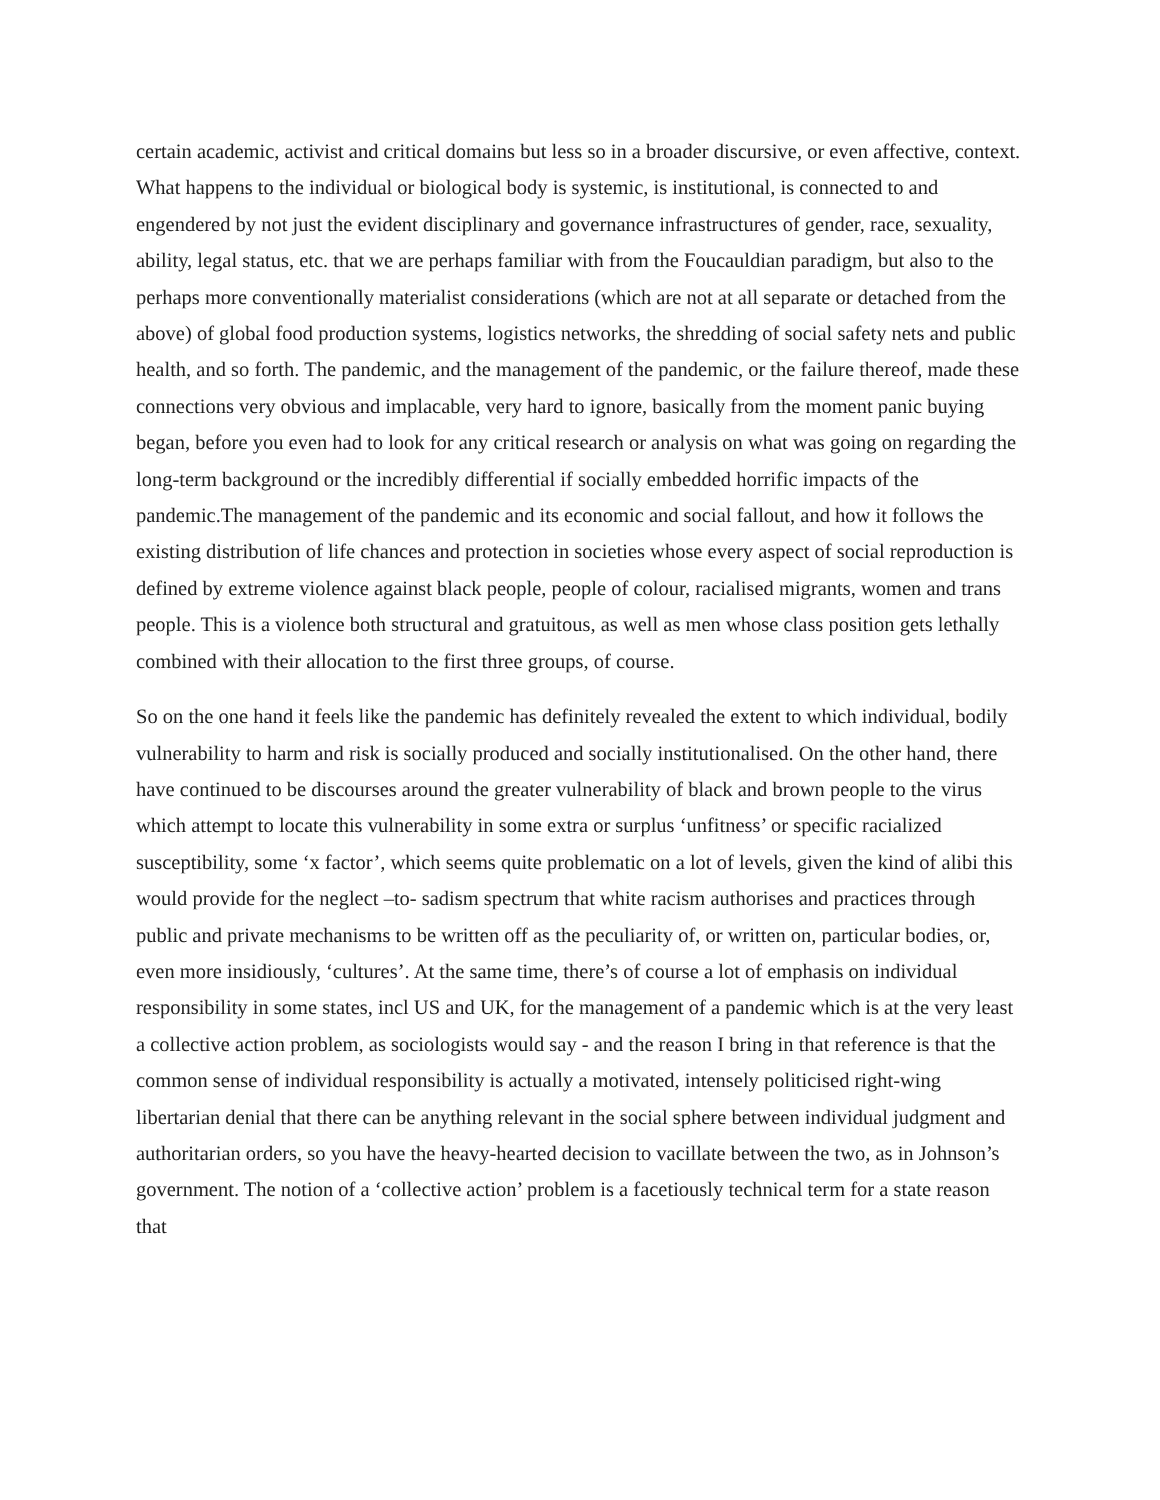certain academic, activist and critical domains but less so in a broader discursive, or even affective, context. What happens to the individual or biological body is systemic, is institutional, is connected to and engendered by not just the evident disciplinary and governance infrastructures of gender, race, sexuality, ability, legal status, etc. that we are perhaps familiar with from the Foucauldian paradigm, but also to the perhaps more conventionally materialist considerations (which are not at all separate or detached from the above) of global food production systems, logistics networks, the shredding of social safety nets and public health, and so forth. The pandemic, and the management of the pandemic, or the failure thereof, made these connections very obvious and implacable, very hard to ignore, basically from the moment panic buying began, before you even had to look for any critical research or analysis on what was going on regarding the long-term background or the incredibly differential if socially embedded horrific impacts of the pandemic.The management of the pandemic and its economic and social fallout, and how it follows the existing distribution of life chances and protection in societies whose every aspect of social reproduction is defined by extreme violence against black people, people of colour, racialised migrants, women and trans people. This is a violence both structural and gratuitous, as well as men whose class position gets lethally combined with their allocation to the first three groups, of course.
So on the one hand it feels like the pandemic has definitely revealed the extent to which individual, bodily vulnerability to harm and risk is socially produced and socially institutionalised. On the other hand, there have continued to be discourses around the greater vulnerability of black and brown people to the virus which attempt to locate this vulnerability in some extra or surplus ‘unfitness’ or specific racialized susceptibility, some ‘x factor’, which seems quite problematic on a lot of levels, given the kind of alibi this would provide for the neglect –to- sadism spectrum that white racism authorises and practices through public and private mechanisms to be written off as the peculiarity of, or written on, particular bodies, or, even more insidiously, ‘cultures’. At the same time, there’s of course a lot of emphasis on individual responsibility in some states, incl US and UK, for the management of a pandemic which is at the very least a collective action problem, as sociologists would say - and the reason I bring in that reference is that the common sense of individual responsibility is actually a motivated, intensely politicised right-wing libertarian denial that there can be anything relevant in the social sphere between individual judgment and authoritarian orders, so you have the heavy-hearted decision to vacillate between the two, as in Johnson’s government. The notion of a ‘collective action’ problem is a facetiously technical term for a state reason that